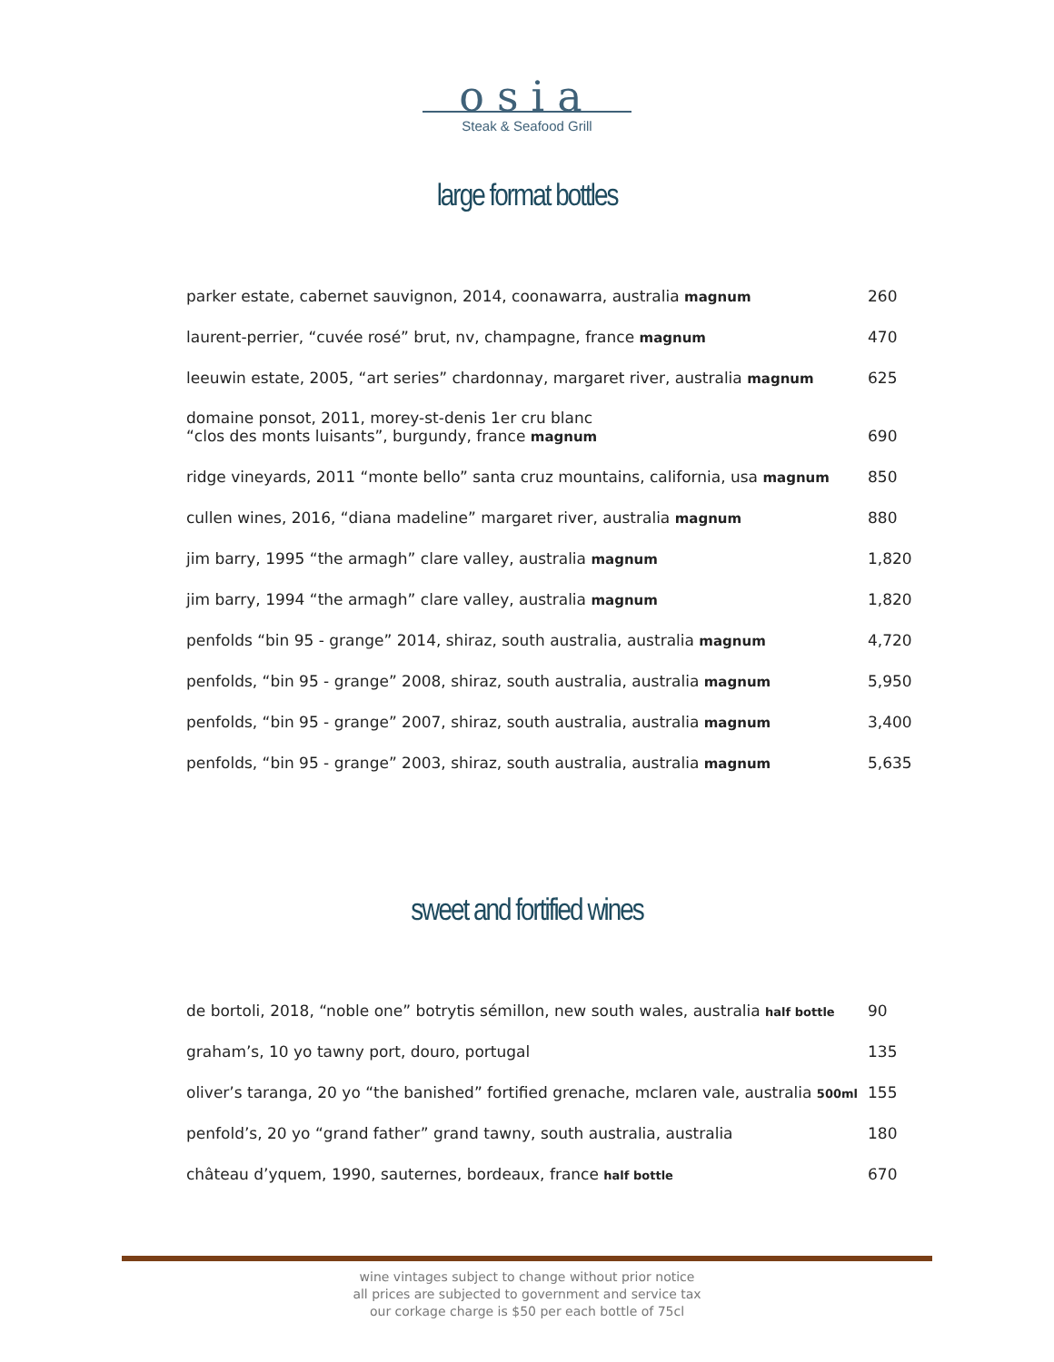osia
Steak & Seafood Grill
large format bottles
| parker estate, cabernet sauvignon, 2014, coonawarra, australia magnum | 260 |
| laurent-perrier, “cuvée rosé” brut, nv, champagne, france magnum | 470 |
| leeuwin estate, 2005, “art series” chardonnay, margaret river, australia magnum | 625 |
| domaine ponsot, 2011, morey-st-denis 1er cru blanc “clos des monts luisants”, burgundy, france magnum | 690 |
| ridge vineyards, 2011 “monte bello” santa cruz mountains, california, usa magnum | 850 |
| cullen wines, 2016, “diana madeline” margaret river, australia magnum | 880 |
| jim barry, 1995 “the armagh” clare valley, australia magnum | 1,820 |
| jim barry, 1994 “the armagh” clare valley, australia magnum | 1,820 |
| penfolds “bin 95 - grange” 2014, shiraz, south australia, australia magnum | 4,720 |
| penfolds, “bin 95 - grange” 2008, shiraz, south australia, australia magnum | 5,950 |
| penfolds, “bin 95 - grange” 2007, shiraz, south australia, australia magnum | 3,400 |
| penfolds, “bin 95 - grange” 2003, shiraz, south australia, australia magnum | 5,635 |
sweet and fortified wines
| de bortoli, 2018, “noble one” botrytis sémillon, new south wales, australia half bottle | 90 |
| graham’s, 10 yo tawny port, douro, portugal | 135 |
| oliver’s taranga, 20 yo “the banished” fortified grenache, mclaren vale, australia 500ml | 155 |
| penfold’s, 20 yo “grand father” grand tawny, south australia, australia | 180 |
| château d’yquem, 1990, sauternes, bordeaux, france half bottle | 670 |
wine vintages subject to change without prior notice
all prices are subjected to government and service tax
our corkage charge is $50 per each bottle of 75cl